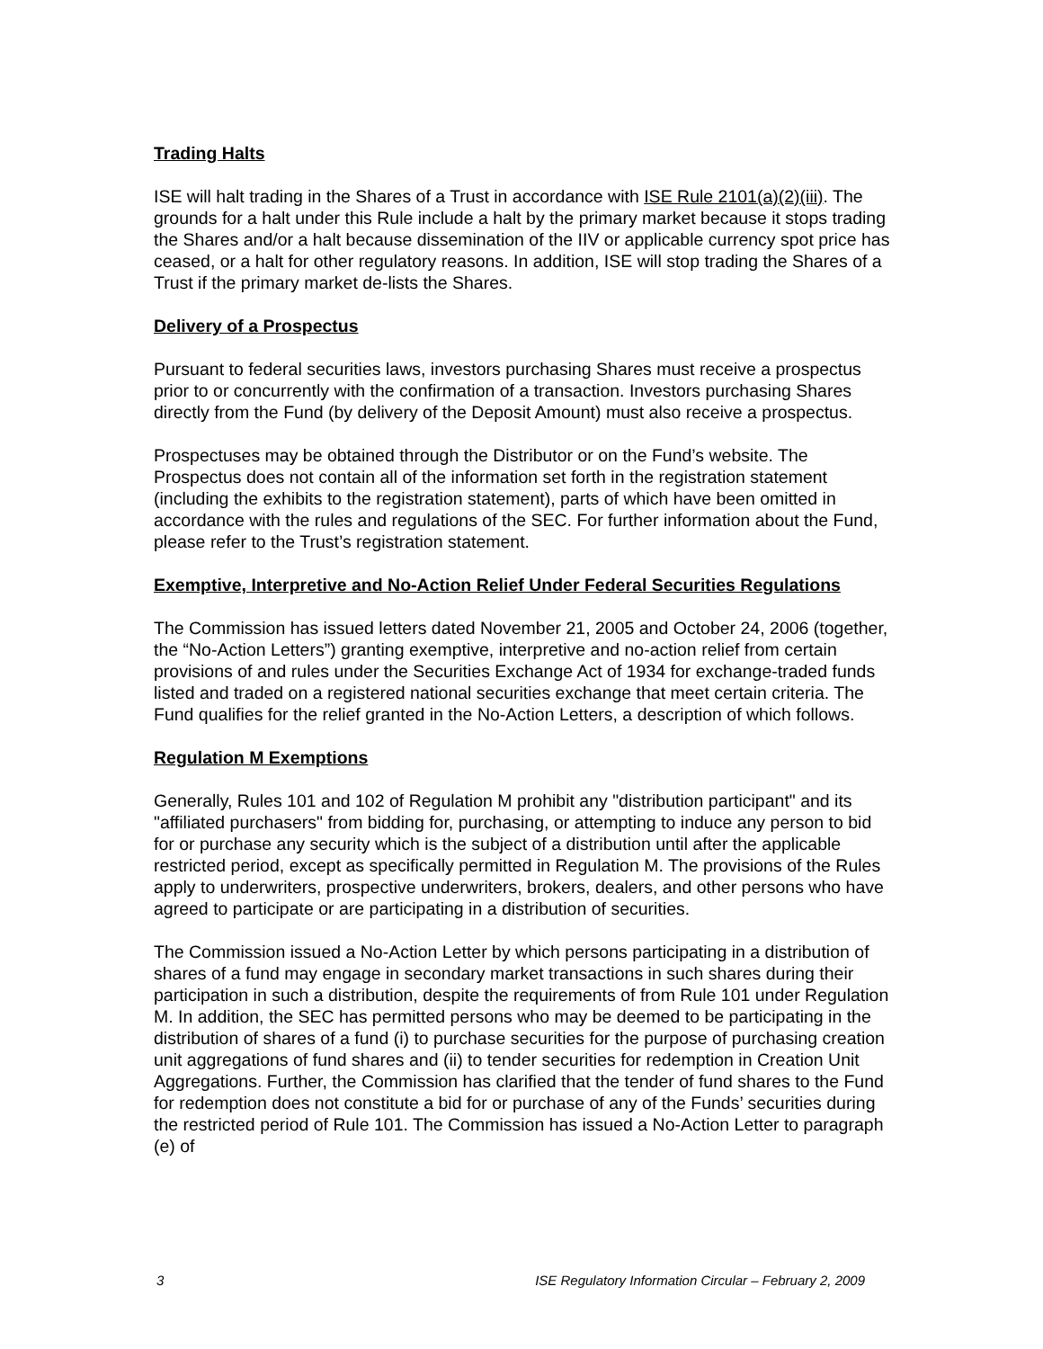Trading Halts
ISE will halt trading in the Shares of a Trust in accordance with ISE Rule 2101(a)(2)(iii). The grounds for a halt under this Rule include a halt by the primary market because it stops trading the Shares and/or a halt because dissemination of the IIV or applicable currency spot price has ceased, or a halt for other regulatory reasons. In addition, ISE will stop trading the Shares of a Trust if the primary market de-lists the Shares.
Delivery of a Prospectus
Pursuant to federal securities laws, investors purchasing Shares must receive a prospectus prior to or concurrently with the confirmation of a transaction. Investors purchasing Shares directly from the Fund (by delivery of the Deposit Amount) must also receive a prospectus.
Prospectuses may be obtained through the Distributor or on the Fund’s website. The Prospectus does not contain all of the information set forth in the registration statement (including the exhibits to the registration statement), parts of which have been omitted in accordance with the rules and regulations of the SEC. For further information about the Fund, please refer to the Trust’s registration statement.
Exemptive, Interpretive and No-Action Relief Under Federal Securities Regulations
The Commission has issued letters dated November 21, 2005 and October 24, 2006 (together, the “No-Action Letters”) granting exemptive, interpretive and no-action relief from certain provisions of and rules under the Securities Exchange Act of 1934 for exchange-traded funds listed and traded on a registered national securities exchange that meet certain criteria. The Fund qualifies for the relief granted in the No-Action Letters, a description of which follows.
Regulation M Exemptions
Generally, Rules 101 and 102 of Regulation M prohibit any "distribution participant" and its "affiliated purchasers" from bidding for, purchasing, or attempting to induce any person to bid for or purchase any security which is the subject of a distribution until after the applicable restricted period, except as specifically permitted in Regulation M. The provisions of the Rules apply to underwriters, prospective underwriters, brokers, dealers, and other persons who have agreed to participate or are participating in a distribution of securities.
The Commission issued a No-Action Letter by which persons participating in a distribution of shares of a fund may engage in secondary market transactions in such shares during their participation in such a distribution, despite the requirements of from Rule 101 under Regulation M. In addition, the SEC has permitted persons who may be deemed to be participating in the distribution of shares of a fund (i) to purchase securities for the purpose of purchasing creation unit aggregations of fund shares and (ii) to tender securities for redemption in Creation Unit Aggregations. Further, the Commission has clarified that the tender of fund shares to the Fund for redemption does not constitute a bid for or purchase of any of the Funds’ securities during the restricted period of Rule 101. The Commission has issued a No-Action Letter to paragraph (e) of
3 ISE Regulatory Information Circular – February 2, 2009